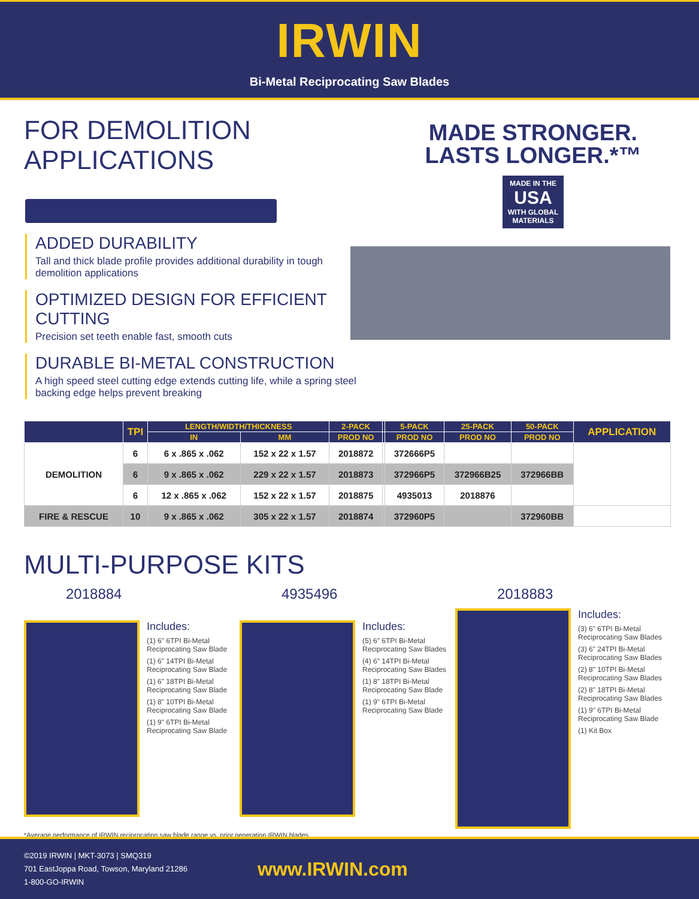IRWIN
Bi-Metal Reciprocating Saw Blades
FOR DEMOLITION APPLICATIONS
ADDED DURABILITY
Tall and thick blade profile provides additional durability in tough demolition applications
OPTIMIZED DESIGN FOR EFFICIENT CUTTING
Precision set teeth enable fast, smooth cuts
DURABLE BI-METAL CONSTRUCTION
A high speed steel cutting edge extends cutting life, while a spring steel backing edge helps prevent breaking
MADE STRONGER.
LASTS LONGER.*™
MADE IN THE
USA
WITH GLOBAL MATERIALS
| | TPI | LENGTH/WIDTH/THICKNESS | | 2-PACK | | 5-PACK | 25-PACK | 50-PACK | APPLICATION |
| --- | --- | --- | --- | --- | --- | --- | --- | --- | --- |
| | | IN | MM | PROD NO | | PROD NO | PROD NO | PROD NO | |
| DEMOLITION | 6 | 6 x .865 x .062 | 152 x 22 x 1.57 | 2018872 | | 372666P5 | | | |
| | 6 | 9 x .865 x .062 | 229 x 22 x 1.57 | 2018873 | | 372966P5 | 372966B25 | 372966BB | |
| | 6 | 12 x .865 x .062 | 152 x 22 x 1.57 | 2018875 | | 4935013 | 2018876 | | |
| FIRE & RESCUE | 10 | 9 x .865 x .062 | 305 x 22 x 1.57 | 2018874 | | 372960P5 | | 372960BB | |
MULTI-PURPOSE KITS
2018884
Includes:
(1) 6" 6TPI Bi-Metal Reciprocating Saw Blade
(1) 6" 14TPI Bi-Metal Reciprocating Saw Blade
(1) 6" 18TPI Bi-Metal Reciprocating Saw Blade
(1) 8" 10TPI Bi-Metal Reciprocating Saw Blade
(1) 9" 6TPI Bi-Metal Reciprocating Saw Blade
4935496
Includes:
(5) 6" 6TPI Bi-Metal Reciprocating Saw Blades
(4) 6" 14TPI Bi-Metal Reciprocating Saw Blades
(1) 8" 18TPI Bi-Metal Reciprocating Saw Blade
(1) 9" 6TPI Bi-Metal Reciprocating Saw Blade
2018883
Includes:
(3) 6" 6TPI Bi-Metal Reciprocating Saw Blades
(3) 6" 24TPI Bi-Metal Reciprocating Saw Blades
(2) 8" 10TPI Bi-Metal Reciprocating Saw Blades
(2) 8" 18TPI Bi-Metal Reciprocating Saw Blades
(1) 9" 6TPI Bi-Metal Reciprocating Saw Blade
(1) Kit Box
*Average performance of IRWIN reciprocating saw blade range vs. prior generation IRWIN blades.
©2019 IRWIN | MKT-3073 | SMQ319
701 EastJoppa Road, Towson, Maryland 21286
1-800-GO-IRWIN
www.IRWIN.com